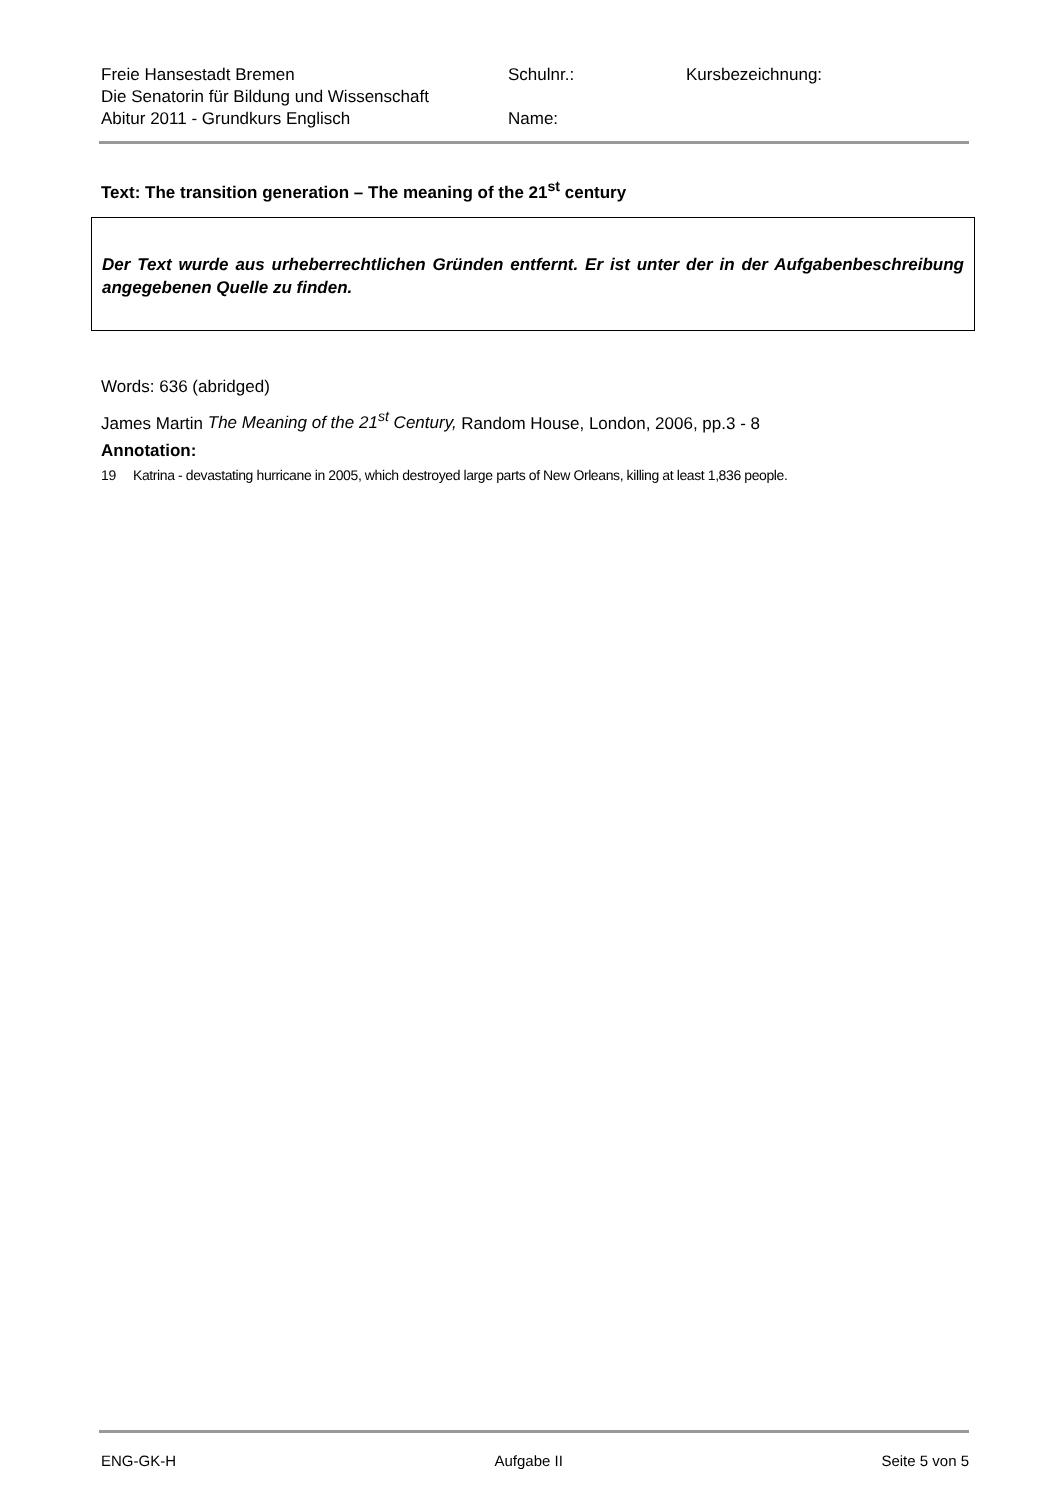Freie Hansestadt Bremen
Die Senatorin für Bildung und Wissenschaft
Abitur 2011 - Grundkurs Englisch
Schulnr.:
Name:
Kursbezeichnung:
Text: The transition generation – The meaning of the 21<sup>st</sup> century
Der Text wurde aus urheberrechtlichen Gründen entfernt. Er ist unter der in der Aufgabenbeschreibung angegebenen Quelle zu finden.
Words: 636 (abridged)
James Martin The Meaning of the 21<sup>st</sup> Century, Random House, London, 2006, pp.3 - 8
Annotation:
19 Katrina - devastating hurricane in 2005, which destroyed large parts of New Orleans, killing at least 1,836 people.
ENG-GK-H Aufgabe II Seite 5 von 5